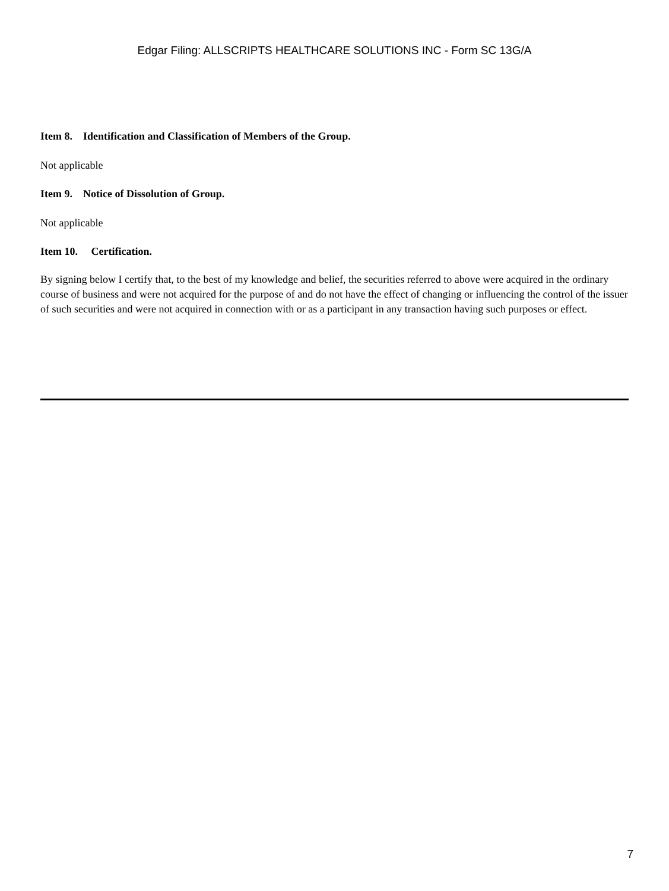Edgar Filing: ALLSCRIPTS HEALTHCARE SOLUTIONS INC - Form SC 13G/A
Item 8. Identification and Classification of Members of the Group.
Not applicable
Item 9. Notice of Dissolution of Group.
Not applicable
Item 10. Certification.
By signing below I certify that, to the best of my knowledge and belief, the securities referred to above were acquired in the ordinary course of business and were not acquired for the purpose of and do not have the effect of changing or influencing the control of the issuer of such securities and were not acquired in connection with or as a participant in any transaction having such purposes or effect.
7